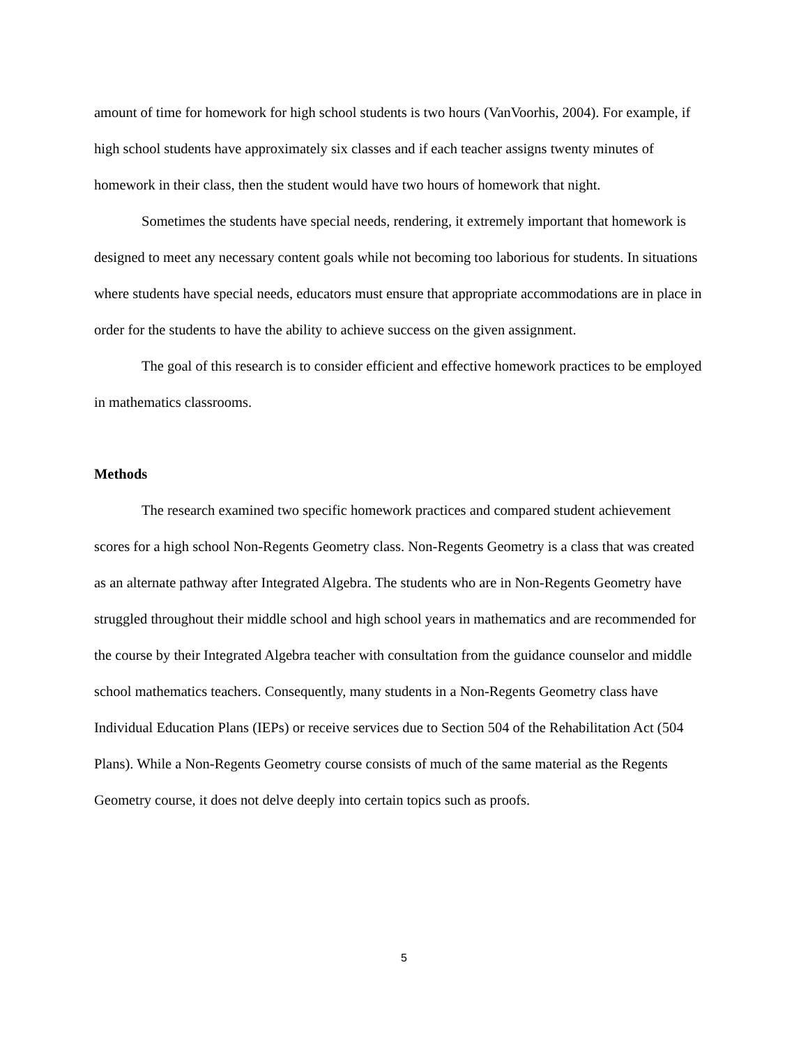amount of time for homework for high school students is two hours (VanVoorhis, 2004). For example, if high school students have approximately six classes and if each teacher assigns twenty minutes of homework in their class, then the student would have two hours of homework that night.
Sometimes the students have special needs, rendering, it extremely important that homework is designed to meet any necessary content goals while not becoming too laborious for students. In situations where students have special needs, educators must ensure that appropriate accommodations are in place in order for the students to have the ability to achieve success on the given assignment.
The goal of this research is to consider efficient and effective homework practices to be employed in mathematics classrooms.
Methods
The research examined two specific homework practices and compared student achievement scores for a high school Non-Regents Geometry class. Non-Regents Geometry is a class that was created as an alternate pathway after Integrated Algebra. The students who are in Non-Regents Geometry have struggled throughout their middle school and high school years in mathematics and are recommended for the course by their Integrated Algebra teacher with consultation from the guidance counselor and middle school mathematics teachers. Consequently, many students in a Non-Regents Geometry class have Individual Education Plans (IEPs) or receive services due to Section 504 of the Rehabilitation Act (504 Plans). While a Non-Regents Geometry course consists of much of the same material as the Regents Geometry course, it does not delve deeply into certain topics such as proofs.
5